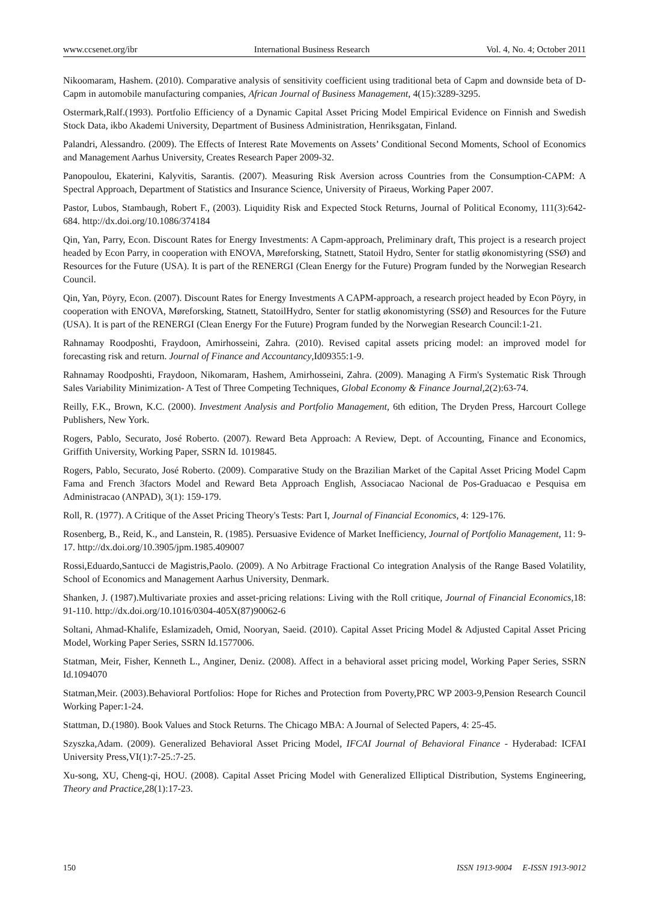www.ccsenet.org/ibr International Business Research Vol. 4, No. 4; October 2011
Nikoomaram, Hashem. (2010). Comparative analysis of sensitivity coefficient using traditional beta of Capm and downside beta of D-Capm in automobile manufacturing companies, African Journal of Business Management, 4(15):3289-3295.
Ostermark,Ralf.(1993). Portfolio Efficiency of a Dynamic Capital Asset Pricing Model Empirical Evidence on Finnish and Swedish Stock Data, ikbo Akademi University, Department of Business Administration, Henriksgatan, Finland.
Palandri, Alessandro. (2009). The Effects of Interest Rate Movements on Assets’ Conditional Second Moments, School of Economics and Management Aarhus University, Creates Research Paper 2009-32.
Panopoulou, Ekaterini, Kalyvitis, Sarantis. (2007). Measuring Risk Aversion across Countries from the Consumption-CAPM: A Spectral Approach, Department of Statistics and Insurance Science, University of Piraeus, Working Paper 2007.
Pastor, Lubos, Stambaugh, Robert F., (2003). Liquidity Risk and Expected Stock Returns, Journal of Political Economy, 111(3):642-684. http://dx.doi.org/10.1086/374184
Qin, Yan, Parry, Econ. Discount Rates for Energy Investments: A Capm-approach, Preliminary draft, This project is a research project headed by Econ Parry, in cooperation with ENOVA, Møreforsking, Statnett, Statoil Hydro, Senter for statlig økonomistyring (SSØ) and Resources for the Future (USA). It is part of the RENERGI (Clean Energy for the Future) Program funded by the Norwegian Research Council.
Qin, Yan, Pöyry, Econ. (2007). Discount Rates for Energy Investments A CAPM-approach, a research project headed by Econ Pöyry, in cooperation with ENOVA, Møreforsking, Statnett, StatoilHydro, Senter for statlig økonomistyring (SSØ) and Resources for the Future (USA). It is part of the RENERGI (Clean Energy For the Future) Program funded by the Norwegian Research Council:1-21.
Rahnamay Roodposhti, Fraydoon, Amirhosseini, Zahra. (2010). Revised capital assets pricing model: an improved model for forecasting risk and return. Journal of Finance and Accountancy,Id09355:1-9.
Rahnamay Roodposhti, Fraydoon, Nikomaram, Hashem, Amirhosseini, Zahra. (2009). Managing A Firm's Systematic Risk Through Sales Variability Minimization- A Test of Three Competing Techniques, Global Economy & Finance Journal,2(2):63-74.
Reilly, F.K., Brown, K.C. (2000). Investment Analysis and Portfolio Management, 6th edition, The Dryden Press, Harcourt College Publishers, New York.
Rogers, Pablo, Securato, José Roberto. (2007). Reward Beta Approach: A Review, Dept. of Accounting, Finance and Economics, Griffith University, Working Paper, SSRN Id. 1019845.
Rogers, Pablo, Securato, José Roberto. (2009). Comparative Study on the Brazilian Market of the Capital Asset Pricing Model Capm Fama and French 3factors Model and Reward Beta Approach English, Associacao Nacional de Pos-Graduacao e Pesquisa em Administracao (ANPAD), 3(1): 159-179.
Roll, R. (1977). A Critique of the Asset Pricing Theory's Tests: Part I, Journal of Financial Economics, 4: 129-176.
Rosenberg, B., Reid, K., and Lanstein, R. (1985). Persuasive Evidence of Market Inefficiency, Journal of Portfolio Management, 11: 9-17. http://dx.doi.org/10.3905/jpm.1985.409007
Rossi,Eduardo,Santucci de Magistris,Paolo. (2009). A No Arbitrage Fractional Co integration Analysis of the Range Based Volatility, School of Economics and Management Aarhus University, Denmark.
Shanken, J. (1987).Multivariate proxies and asset-pricing relations: Living with the Roll critique, Journal of Financial Economics, 18: 91-110. http://dx.doi.org/10.1016/0304-405X(87)90062-6
Soltani, Ahmad-Khalife, Eslamizadeh, Omid, Nooryan, Saeid. (2010). Capital Asset Pricing Model & Adjusted Capital Asset Pricing Model, Working Paper Series, SSRN Id.1577006.
Statman, Meir, Fisher, Kenneth L., Anginer, Deniz. (2008). Affect in a behavioral asset pricing model, Working Paper Series, SSRN Id.1094070
Statman,Meir. (2003).Behavioral Portfolios: Hope for Riches and Protection from Poverty,PRC WP 2003-9,Pension Research Council Working Paper:1-24.
Stattman, D.(1980). Book Values and Stock Returns. The Chicago MBA: A Journal of Selected Papers, 4: 25-45.
Szyszka,Adam. (2009). Generalized Behavioral Asset Pricing Model, IFCAI Journal of Behavioral Finance - Hyderabad: ICFAI University Press,VI(1):7-25.:7-25.
Xu-song, XU, Cheng-qi, HOU. (2008). Capital Asset Pricing Model with Generalized Elliptical Distribution, Systems Engineering, Theory and Practice,28(1):17-23.
150 ISSN 1913-9004 E-ISSN 1913-9012